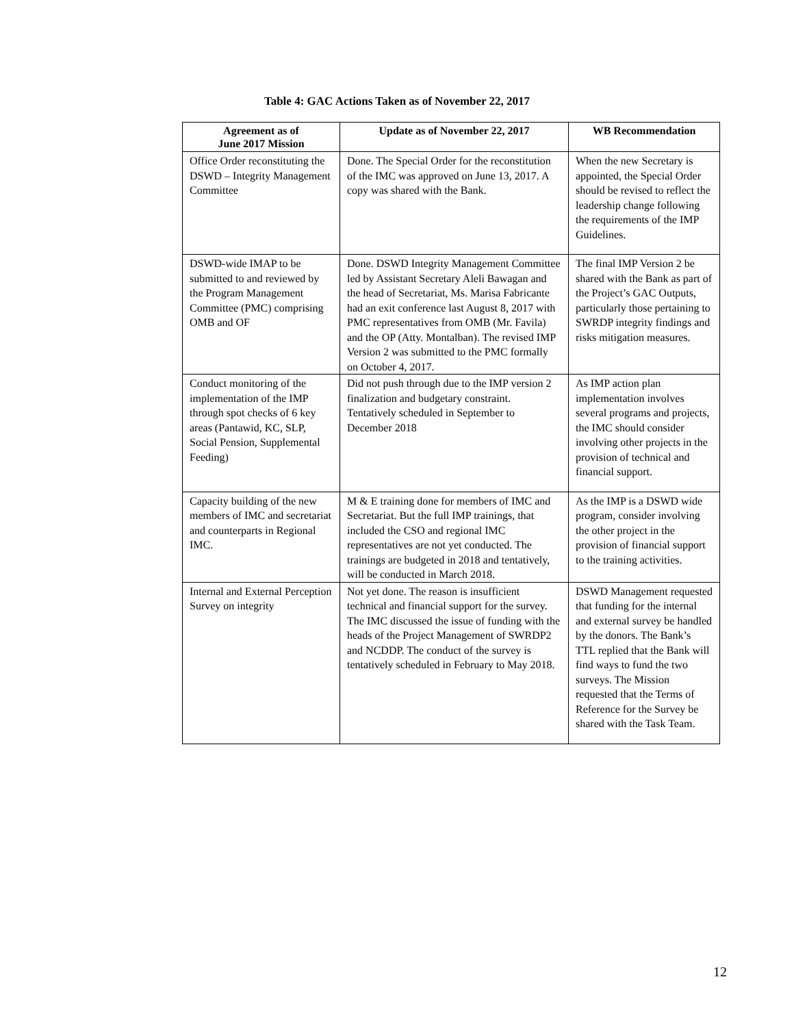Table 4: GAC Actions Taken as of November 22, 2017
| Agreement as of June 2017 Mission | Update as of November 22, 2017 | WB Recommendation |
| --- | --- | --- |
| Office Order reconstituting the DSWD – Integrity Management Committee | Done. The Special Order for the reconstitution of the IMC was approved on June 13, 2017. A copy was shared with the Bank. | When the new Secretary is appointed, the Special Order should be revised to reflect the leadership change following the requirements of the IMP Guidelines. |
| DSWD-wide IMAP to be submitted to and reviewed by the Program Management Committee (PMC) comprising OMB and OF | Done. DSWD Integrity Management Committee led by Assistant Secretary Aleli Bawagan and the head of Secretariat, Ms. Marisa Fabricante had an exit conference last August 8, 2017 with PMC representatives from OMB (Mr. Favila) and the OP (Atty. Montalban). The revised IMP Version 2 was submitted to the PMC formally on October 4, 2017. | The final IMP Version 2 be shared with the Bank as part of the Project’s GAC Outputs, particularly those pertaining to SWRDP integrity findings and risks mitigation measures. |
| Conduct monitoring of the implementation of the IMP through spot checks of 6 key areas (Pantawid, KC, SLP, Social Pension, Supplemental Feeding) | Did not push through due to the IMP version 2 finalization and budgetary constraint. Tentatively scheduled in September to December 2018 | As IMP action plan implementation involves several programs and projects, the IMC should consider involving other projects in the provision of technical and financial support. |
| Capacity building of the new members of IMC and secretariat and counterparts in Regional IMC. | M & E training done for members of IMC and Secretariat. But the full IMP trainings, that included the CSO and regional IMC representatives are not yet conducted. The trainings are budgeted in 2018 and tentatively, will be conducted in March 2018. | As the IMP is a DSWD wide program, consider involving the other project in the provision of financial support to the training activities. |
| Internal and External Perception Survey on integrity | Not yet done. The reason is insufficient technical and financial support for the survey. The IMC discussed the issue of funding with the heads of the Project Management of SWRDP2 and NCDDP. The conduct of the survey is tentatively scheduled in February to May 2018. | DSWD Management requested that funding for the internal and external survey be handled by the donors. The Bank’s TTL replied that the Bank will find ways to fund the two surveys. The Mission requested that the Terms of Reference for the Survey be shared with the Task Team. |
12